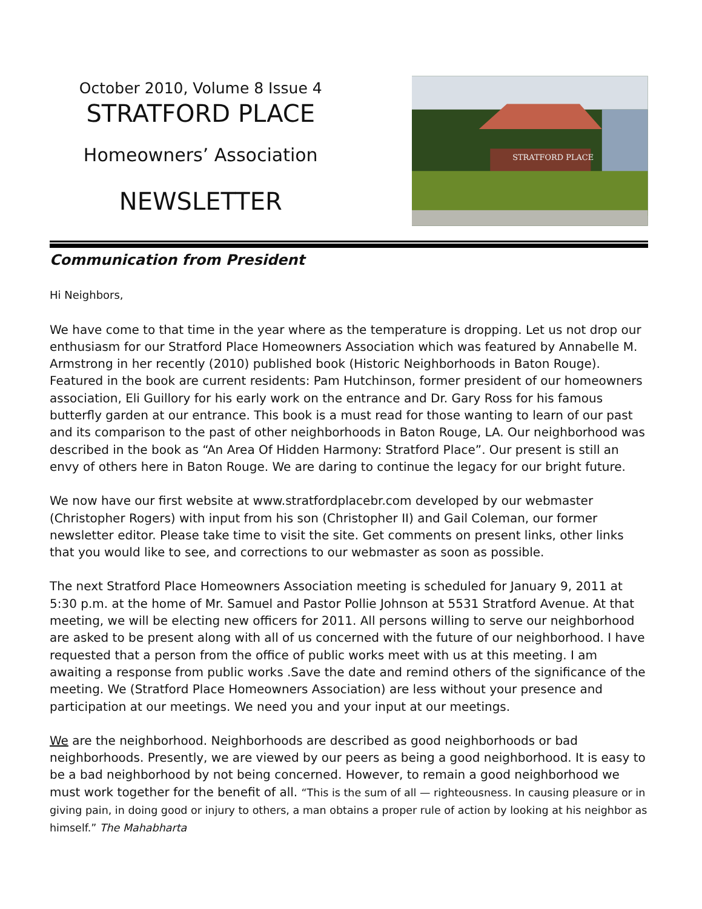October 2010, Volume 8 Issue 4
STRATFORD PLACE
Homeowners’ Association
NEWSLETTER
STRATFORD PLACE
Communication from President
Hi Neighbors,
We have come to that time in the year where as the temperature is dropping. Let us not drop our enthusiasm for our Stratford Place Homeowners Association which was featured by Annabelle M. Armstrong in her recently (2010) published book (Historic Neighborhoods in Baton Rouge). Featured in the book are current residents: Pam Hutchinson, former president of our homeowners association, Eli Guillory for his early work on the entrance and Dr. Gary Ross for his famous butterfly garden at our entrance. This book is a must read for those wanting to learn of our past and its comparison to the past of other neighborhoods in Baton Rouge, LA. Our neighborhood was described in the book as “An Area Of Hidden Harmony: Stratford Place”. Our present is still an envy of others here in Baton Rouge. We are daring to continue the legacy for our bright future.
We now have our first website at www.stratfordplacebr.com developed by our webmaster (Christopher Rogers) with input from his son (Christopher II) and Gail Coleman, our former newsletter editor. Please take time to visit the site. Get comments on present links, other links that you would like to see, and corrections to our webmaster as soon as possible.
The next Stratford Place Homeowners Association meeting is scheduled for January 9, 2011 at 5:30 p.m. at the home of Mr. Samuel and Pastor Pollie Johnson at 5531 Stratford Avenue. At that meeting, we will be electing new officers for 2011. All persons willing to serve our neighborhood are asked to be present along with all of us concerned with the future of our neighborhood. I have requested that a person from the office of public works meet with us at this meeting. I am awaiting a response from public works .Save the date and remind others of the significance of the meeting. We (Stratford Place Homeowners Association) are less without your presence and participation at our meetings. We need you and your input at our meetings.
We are the neighborhood. Neighborhoods are described as good neighborhoods or bad neighborhoods. Presently, we are viewed by our peers as being a good neighborhood. It is easy to be a bad neighborhood by not being concerned. However, to remain a good neighborhood we must work together for the benefit of all. “This is the sum of all — righteousness. In causing pleasure or in giving pain, in doing good or injury to others, a man obtains a proper rule of action by looking at his neighbor as himself.” The Mahabharta